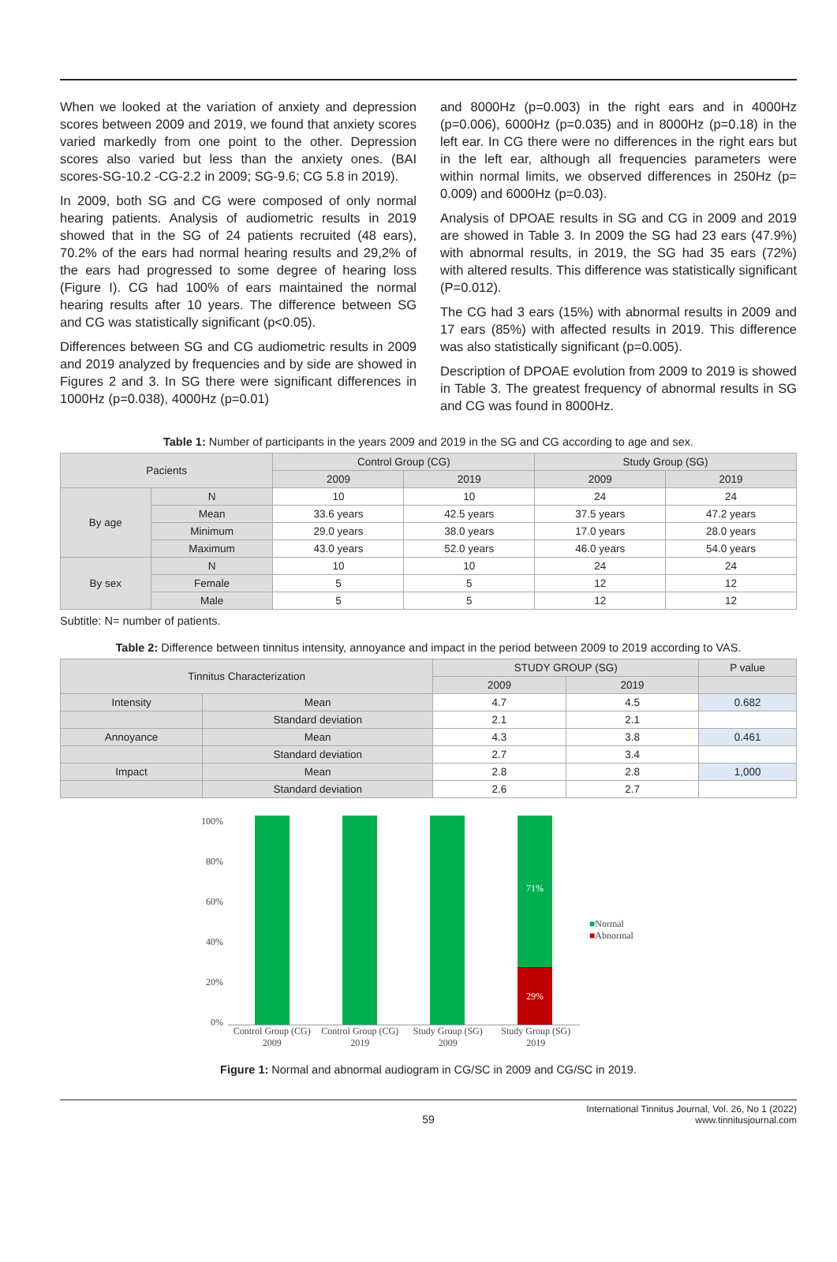When we looked at the variation of anxiety and depression scores between 2009 and 2019, we found that anxiety scores varied markedly from one point to the other. Depression scores also varied but less than the anxiety ones. (BAI scores-SG-10.2 -CG-2.2 in 2009; SG-9.6; CG 5.8 in 2019).
In 2009, both SG and CG were composed of only normal hearing patients. Analysis of audiometric results in 2019 showed that in the SG of 24 patients recruited (48 ears), 70.2% of the ears had normal hearing results and 29,2% of the ears had progressed to some degree of hearing loss (Figure I). CG had 100% of ears maintained the normal hearing results after 10 years. The difference between SG and CG was statistically significant (p<0.05).
Differences between SG and CG audiometric results in 2009 and 2019 analyzed by frequencies and by side are showed in Figures 2 and 3. In SG there were significant differences in 1000Hz (p=0.038), 4000Hz (p=0.01)
and 8000Hz (p=0.003) in the right ears and in 4000Hz (p=0.006), 6000Hz (p=0.035) and in 8000Hz (p=0.18) in the left ear. In CG there were no differences in the right ears but in the left ear, although all frequencies parameters were within normal limits, we observed differences in 250Hz (p= 0.009) and 6000Hz (p=0.03).
Analysis of DPOAE results in SG and CG in 2009 and 2019 are showed in Table 3. In 2009 the SG had 23 ears (47.9%) with abnormal results, in 2019, the SG had 35 ears (72%) with altered results. This difference was statistically significant (P=0.012).
The CG had 3 ears (15%) with abnormal results in 2009 and 17 ears (85%) with affected results in 2019. This difference was also statistically significant (p=0.005).
Description of DPOAE evolution from 2009 to 2019 is showed in Table 3. The greatest frequency of abnormal results in SG and CG was found in 8000Hz.
Table 1: Number of participants in the years 2009 and 2019 in the SG and CG according to age and sex.
| Pacients | | Control Group (CG) | | Study Group (SG) | |
| --- | --- | --- | --- | --- | --- |
| | | 2009 | 2019 | 2009 | 2019 |
| By age | N | 10 | 10 | 24 | 24 |
| | Mean | 33.6 years | 42.5 years | 37.5 years | 47.2 years |
| | Minimum | 29.0 years | 38.0 years | 17.0 years | 28.0 years |
| | Maximum | 43.0 years | 52.0 years | 46.0 years | 54.0 years |
| By sex | N | 10 | 10 | 24 | 24 |
| | Female | 5 | 5 | 12 | 12 |
| | Male | 5 | 5 | 12 | 12 |
Subtitle: N= number of patients.
Table 2: Difference between tinnitus intensity, annoyance and impact in the period between 2009 to 2019 according to VAS.
| Tinnitus Characterization | | STUDY GROUP (SG) | | P value |
| --- | --- | --- | --- | --- |
| | | 2009 | 2019 | |
| Intensity | Mean | 4.7 | 4.5 | 0.682 |
| | Standard deviation | 2.1 | 2.1 | |
| Annoyance | Mean | 4.3 | 3.8 | 0.461 |
| | Standard deviation | 2.7 | 3.4 | |
| Impact | Mean | 2.8 | 2.8 | 1,000 |
| | Standard deviation | 2.6 | 2.7 | |
100%
80%
60%
40%
20%
0%
71%
29%
Control Group (CG) 2009 Control Group (CG) 2019 Study Group (SG) 2009 Study Group (SG) 2019
■Normal
■Abnormal
Figure 1: Normal and abnormal audiogram in CG/SC in 2009 and CG/SC in 2019.
59
International Tinnitus Journal, Vol. 26, No 1 (2022)
www.tinnitusjournal.com